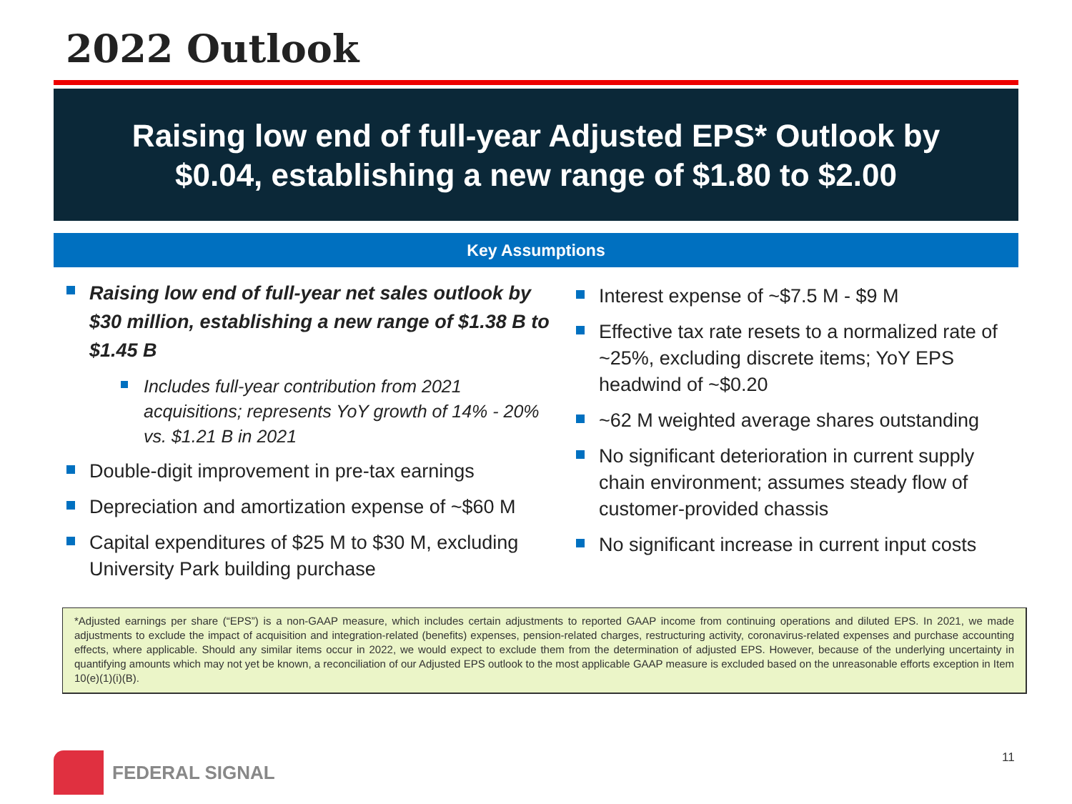2022 Outlook
Raising low end of full-year Adjusted EPS* Outlook by
$0.04, establishing a new range of $1.80 to $2.00
Key Assumptions
Raising low end of full-year net sales outlook by $30 million, establishing a new range of $1.38 B to $1.45 B
Includes full-year contribution from 2021 acquisitions; represents YoY growth of 14% - 20% vs. $1.21 B in 2021
Double-digit improvement in pre-tax earnings
Depreciation and amortization expense of ~$60 M
Capital expenditures of $25 M to $30 M, excluding University Park building purchase
Interest expense of ~$7.5 M - $9 M
Effective tax rate resets to a normalized rate of ~25%, excluding discrete items; YoY EPS headwind of ~$0.20
~62 M weighted average shares outstanding
No significant deterioration in current supply chain environment; assumes steady flow of customer-provided chassis
No significant increase in current input costs
*Adjusted earnings per share (“EPS”) is a non-GAAP measure, which includes certain adjustments to reported GAAP income from continuing operations and diluted EPS. In 2021, we made adjustments to exclude the impact of acquisition and integration-related (benefits) expenses, pension-related charges, restructuring activity, coronavirus-related expenses and purchase accounting effects, where applicable. Should any similar items occur in 2022, we would expect to exclude them from the determination of adjusted EPS. However, because of the underlying uncertainty in quantifying amounts which may not yet be known, a reconciliation of our Adjusted EPS outlook to the most applicable GAAP measure is excluded based on the unreasonable efforts exception in Item 10(e)(1)(i)(B).
FEDERAL SIGNAL 11